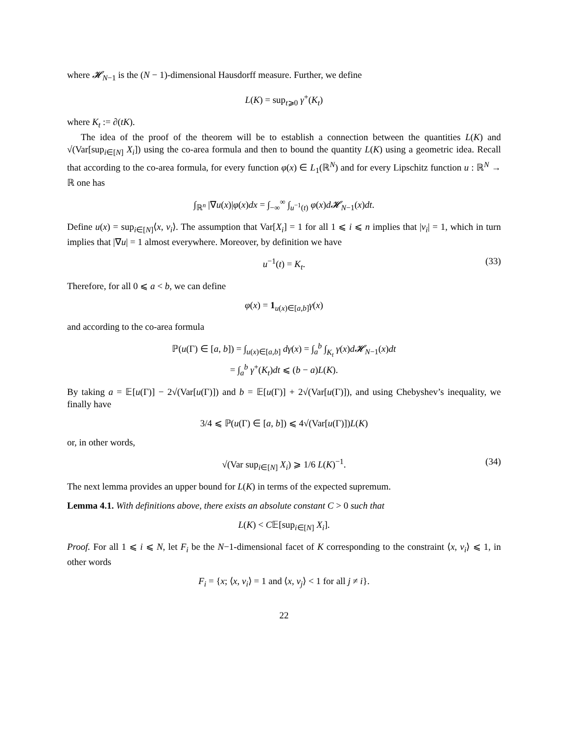where 𝓗<sub>N−1</sub> is the (N − 1)-dimensional Hausdorff measure. Further, we define
L(K) = sup<sub>t⩾0</sub> γ<sup>+</sup>(K<sub>t</sub>)
where K<sub>t</sub> := ∂(tK).
The idea of the proof of the theorem will be to establish a connection between the quantities L(K) and √(Var[sup<sub>i∈[N]</sub> X<sub>i</sub>]) using the co-area formula and then to bound the quantity L(K) using a geometric idea. Recall that according to the co-area formula, for every function φ(x) ∈ L<sub>1</sub>(ℝ<sup>N</sup>) and for every Lipschitz function u : ℝ<sup>N</sup> → ℝ one has
∫<sub>ℝ<sup>n</sup></sub> |∇u(x)|φ(x)dx = ∫<sub>−∞</sub><sup>∞</sup> ∫<sub>u<sup>−1</sup>(t)</sub> φ(x)d𝓗<sub>N−1</sub>(x)dt.
Define u(x) = sup<sub>i∈[N]</sub>⟨x, v<sub>i</sub>⟩. The assumption that Var[X<sub>i</sub>] = 1 for all 1 ⩽ i ⩽ n implies that |v<sub>i</sub>| = 1, which in turn implies that |∇u| = 1 almost everywhere. Moreover, by definition we have
u<sup>−1</sup>(t) = K<sub>t</sub>. (33)
Therefore, for all 0 ⩽ a < b, we can define
φ(x) = 1<sub>u(x)∈[a,b]</sub>γ(x)
and according to the co-area formula
ℙ(u(Γ) ∈ [a, b]) = ∫<sub>u(x)∈[a,b]</sub> dγ(x) = ∫<sub>a</sub><sup>b</sup> ∫<sub>K<sub>t</sub></sub> γ(x)d𝓗<sub>N−1</sub>(x)dt
= ∫<sub>a</sub><sup>b</sup> γ<sup>+</sup>(K<sub>t</sub>)dt ⩽ (b − a)L(K).
By taking a = 𝔼[u(Γ)] − 2√(Var[u(Γ)]) and b = 𝔼[u(Γ)] + 2√(Var[u(Γ)]), and using Chebyshev’s inequality, we finally have
3/4 ⩽ ℙ(u(Γ) ∈ [a, b]) ⩽ 4√(Var[u(Γ)])L(K)
or, in other words,
√(Var sup<sub>i∈[N]</sub> X<sub>i</sub>) ⩾ 1/6 L(K)<sup>−1</sup>. (34)
The next lemma provides an upper bound for L(K) in terms of the expected supremum.
Lemma 4.1. With definitions above, there exists an absolute constant C > 0 such that
L(K) < C𝔼[sup<sub>i∈[N]</sub> X<sub>i</sub>].
Proof. For all 1 ⩽ i ⩽ N, let F<sub>i</sub> be the N−1-dimensional facet of K corresponding to the constraint ⟨x, v<sub>i</sub>⟩ ⩽ 1, in other words
F<sub>i</sub> = {x; ⟨x, v<sub>i</sub>⟩ = 1 and ⟨x, v<sub>j</sub>⟩ < 1 for all j ≠ i}.
22